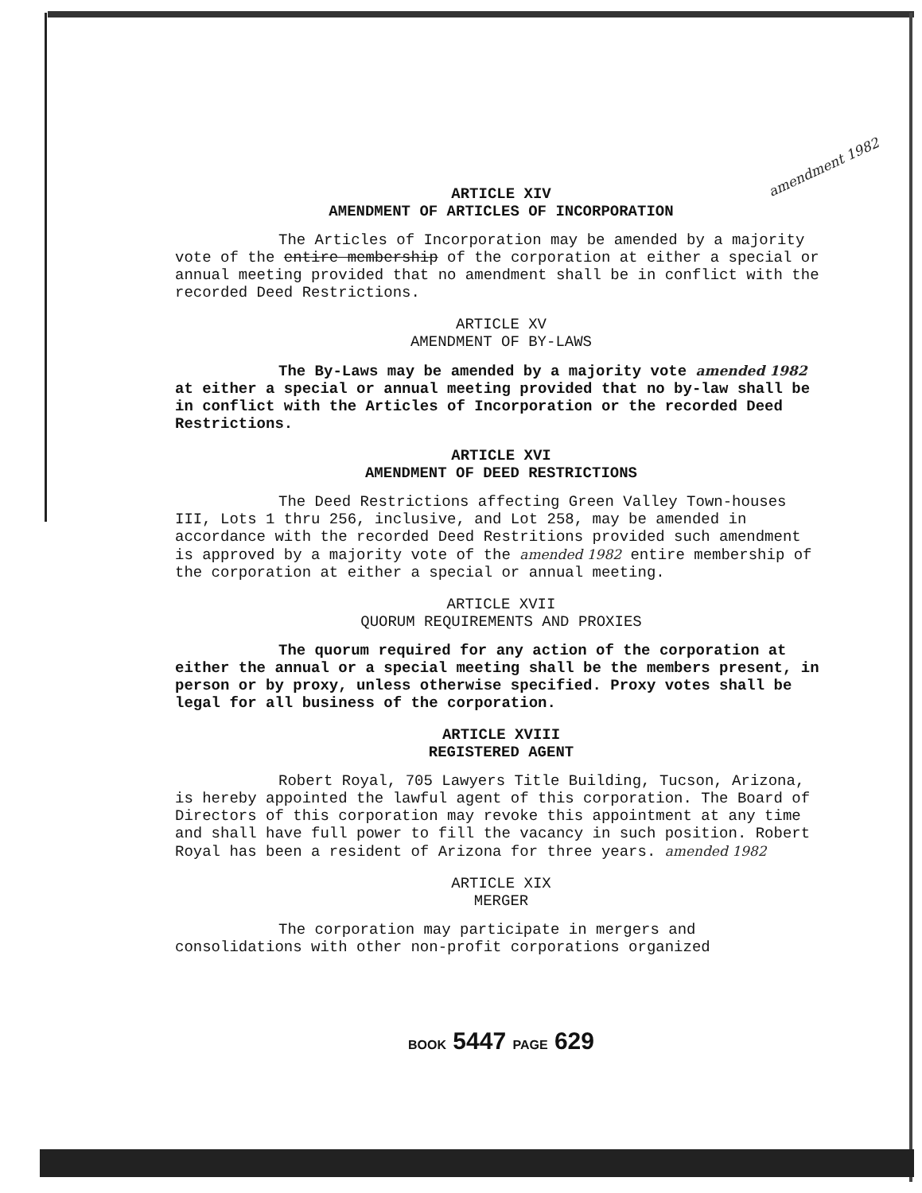amendment 1982
ARTICLE XIV
AMENDMENT OF ARTICLES OF INCORPORATION
The Articles of Incorporation may be amended by a majority vote of the entire membership of the corporation at either a special or annual meeting provided that no amendment shall be in conflict with the recorded Deed Restrictions.
ARTICLE XV
AMENDMENT OF BY-LAWS
The By-Laws may be amended by a majority vote amended 1982 at either a special or annual meeting provided that no by-law shall be in conflict with the Articles of Incorporation or the recorded Deed Restrictions.
ARTICLE XVI
AMENDMENT OF DEED RESTRICTIONS
The Deed Restrictions affecting Green Valley Town-houses III, Lots 1 thru 256, inclusive, and Lot 258, may be amended in accordance with the recorded Deed Restritions provided such amendment is approved by a majority vote of the amended 1982 entire membership of the corporation at either a special or annual meeting.
ARTICLE XVII
QUORUM REQUIREMENTS AND PROXIES
The quorum required for any action of the corporation at either the annual or a special meeting shall be the members present, in person or by proxy, unless otherwise specified. Proxy votes shall be legal for all business of the corporation.
ARTICLE XVIII
REGISTERED AGENT
Robert Royal, 705 Lawyers Title Building, Tucson, Arizona, is hereby appointed the lawful agent of this corporation. The Board of Directors of this corporation may revoke this appointment at any time and shall have full power to fill the vacancy in such position. Robert Royal has been a resident of Arizona for three years. amended 1982
ARTICLE XIX
MERGER
The corporation may participate in mergers and consolidations with other non-profit corporations organized
BOOK 5447 PAGE 629